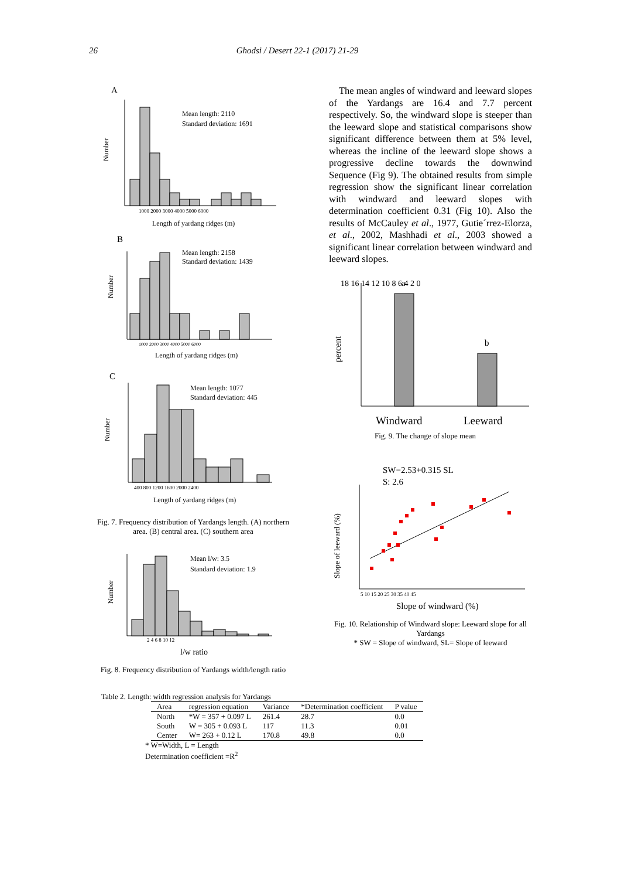26 Ghodsi / Desert 22-1 (2017) 21-29
A
Number
Mean length: 2110
Standard deviation: 1691
1000 2000 3000 4000 5000 6000
Length of yardang ridges (m)
B
Number
Mean length: 2158
Standard deviation: 1439
1000 2000 3000 4000 5000 6000
Length of yardang ridges (m)
C
Number
Mean length: 1077
Standard deviation: 445
400 800 1200 1600 2000 2400
Length of yardang ridges (m)
Fig. 7. Frequency distribution of Yardangs length. (A) northern area. (B) central area. (C) southern area
Number
Mean l/w: 3.5
Standard deviation: 1.9
2 4 6 8 10 12
l/w ratio
Fig. 8. Frequency distribution of Yardangs width/length ratio
The mean angles of windward and leeward slopes of the Yardangs are 16.4 and 7.7 percent respectively. So, the windward slope is steeper than the leeward slope and statistical comparisons show significant difference between them at 5% level, whereas the incline of the leeward slope shows a progressive decline towards the downwind Sequence (Fig 9). The obtained results from simple regression show the significant linear correlation with windward and leeward slopes with determination coefficient 0.31 (Fig 10). Also the results of McCauley et al., 1977, Gutie´rrez-Elorza, et al., 2002, Mashhadi et al., 2003 showed a significant linear correlation between windward and leeward slopes.
percent
18 16 14 12 10 8 6 4 2 0
a
b
Windward
Leeward
Fig. 9. The change of slope mean
SW=2.53+0.315 SL
S: 2.6
Slope of leeward (%)
5 10 15 20 25 30 35 40 45
Slope of windward (%)
Fig. 10. Relationship of Windward slope: Leeward slope for all Yardangs
* SW = Slope of windward, SL= Slope of leeward
Table 2. Length: width regression analysis for Yardangs
| Area | regression equation | Variance | *Determination coefficient | P value |
| --- | --- | --- | --- | --- |
| North | *W = 357 + 0.097 L | 261.4 | 28.7 | 0.0 |
| South | W = 305 + 0.093 L | 117 | 11.3 | 0.01 |
| Center | W= 263 + 0.12 L | 170.8 | 49.8 | 0.0 |
* W=Width, L = Length
Determination coefficient =R<sup>2</sup>